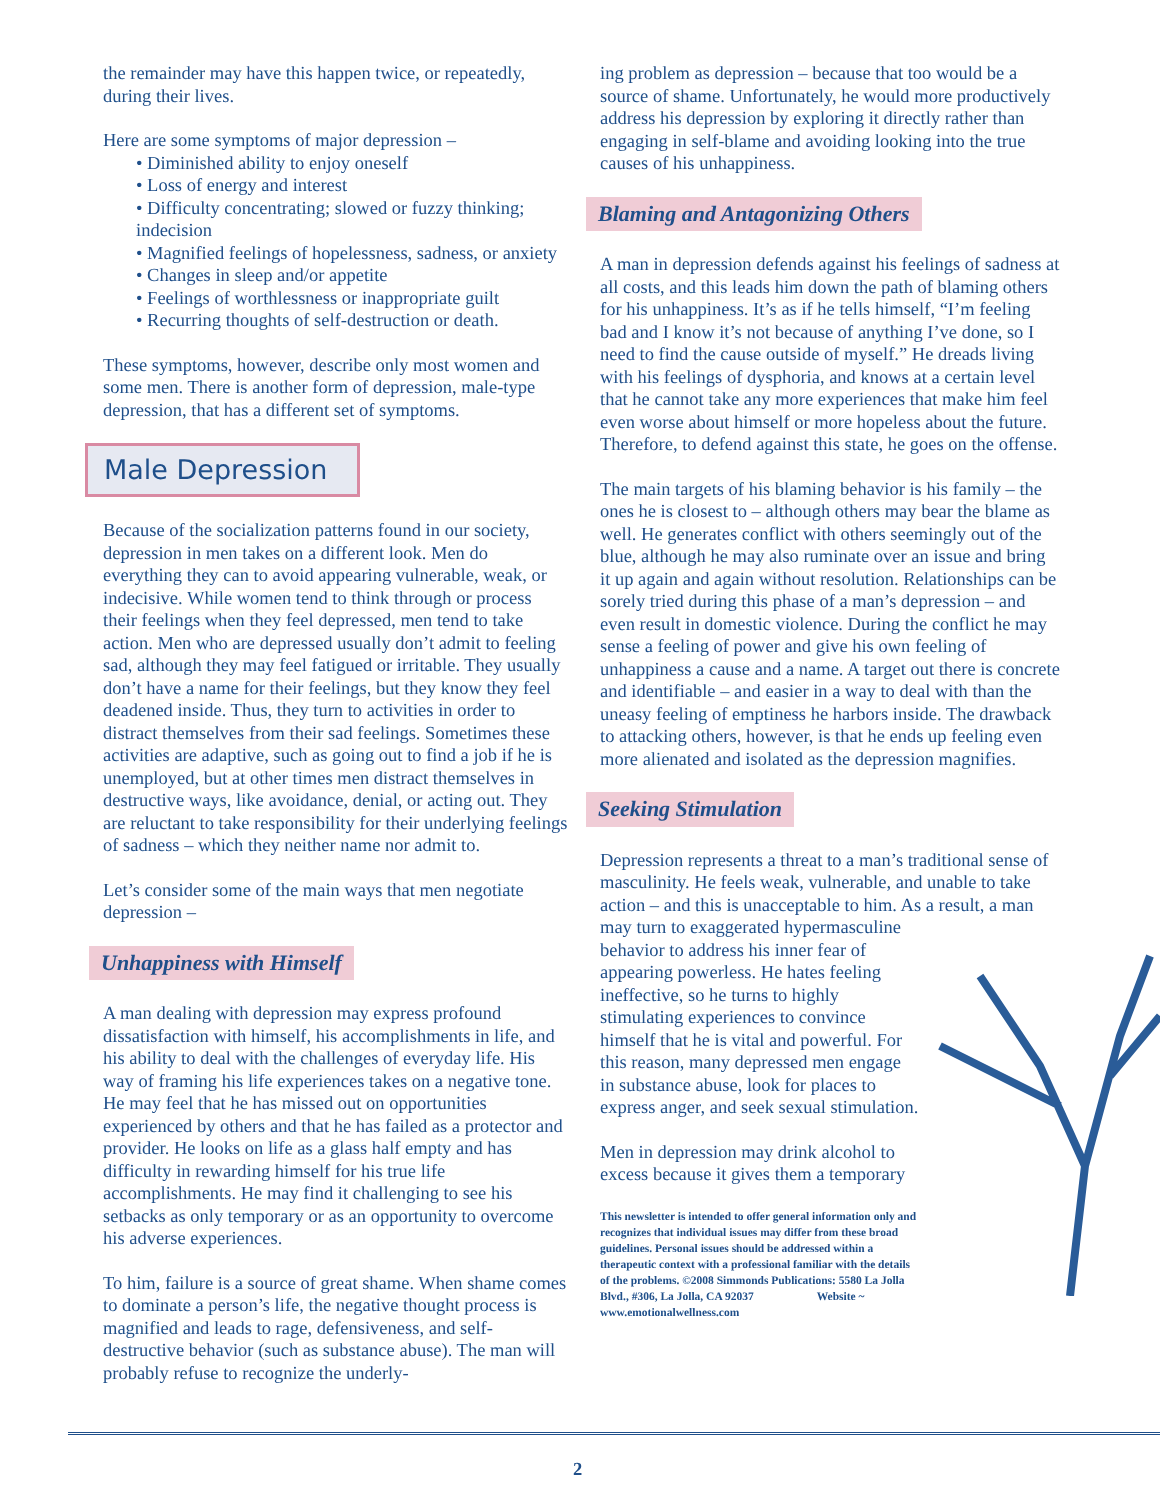the remainder may have this happen twice, or repeatedly, during their lives.
Here are some symptoms of major depression –
• Diminished ability to enjoy oneself
• Loss of energy and interest
• Difficulty concentrating; slowed or fuzzy thinking; indecision
• Magnified feelings of hopelessness, sadness, or anxiety
• Changes in sleep and/or appetite
• Feelings of worthlessness or inappropriate guilt
• Recurring thoughts of self-destruction or death.
These symptoms, however, describe only most women and some men. There is another form of depression, male-type depression, that has a different set of symptoms.
Male Depression
Because of the socialization patterns found in our society, depression in men takes on a different look. Men do everything they can to avoid appearing vulnerable, weak, or indecisive. While women tend to think through or process their feelings when they feel depressed, men tend to take action. Men who are depressed usually don’t admit to feeling sad, although they may feel fatigued or irritable. They usually don’t have a name for their feelings, but they know they feel deadened inside. Thus, they turn to activities in order to distract themselves from their sad feelings. Sometimes these activities are adaptive, such as going out to find a job if he is unemployed, but at other times men distract themselves in destructive ways, like avoidance, denial, or acting out. They are reluctant to take responsibility for their underlying feelings of sadness – which they neither name nor admit to.
Let’s consider some of the main ways that men negotiate depression –
Unhappiness with Himself
A man dealing with depression may express profound dissatisfaction with himself, his accomplishments in life, and his ability to deal with the challenges of everyday life. His way of framing his life experiences takes on a negative tone. He may feel that he has missed out on opportunities experienced by others and that he has failed as a protector and provider. He looks on life as a glass half empty and has difficulty in rewarding himself for his true life accomplishments. He may find it challenging to see his setbacks as only temporary or as an opportunity to overcome his adverse experiences.
To him, failure is a source of great shame. When shame comes to dominate a person’s life, the negative thought process is magnified and leads to rage, defensiveness, and self-destructive behavior (such as substance abuse). The man will probably refuse to recognize the underly-
ing problem as depression – because that too would be a source of shame. Unfortunately, he would more productively address his depression by exploring it directly rather than engaging in self-blame and avoiding looking into the true causes of his unhappiness.
Blaming and Antagonizing Others
A man in depression defends against his feelings of sadness at all costs, and this leads him down the path of blaming others for his unhappiness. It’s as if he tells himself, “I’m feeling bad and I know it’s not because of anything I’ve done, so I need to find the cause outside of myself.” He dreads living with his feelings of dysphoria, and knows at a certain level that he cannot take any more experiences that make him feel even worse about himself or more hopeless about the future. Therefore, to defend against this state, he goes on the offense.
The main targets of his blaming behavior is his family – the ones he is closest to – although others may bear the blame as well. He generates conflict with others seemingly out of the blue, although he may also ruminate over an issue and bring it up again and again without resolution. Relationships can be sorely tried during this phase of a man’s depression – and even result in domestic violence. During the conflict he may sense a feeling of power and give his own feeling of unhappiness a cause and a name. A target out there is concrete and identifiable – and easier in a way to deal with than the uneasy feeling of emptiness he harbors inside. The drawback to attacking others, however, is that he ends up feeling even more alienated and isolated as the depression magnifies.
Seeking Stimulation
Depression represents a threat to a man’s traditional sense of masculinity. He feels weak, vulnerable, and unable to take action – and this is unacceptable to him. As a result, a man may turn to exaggerated hypermasculine behavior to address his inner fear of appearing powerless. He hates feeling ineffective, so he turns to highly stimulating experiences to convince himself that he is vital and powerful. For this reason, many depressed men engage in substance abuse, look for places to express anger, and seek sexual stimulation.
Men in depression may drink alcohol to excess because it gives them a temporary
This newsletter is intended to offer general information only and recognizes that individual issues may differ from these broad guidelines. Personal issues should be addressed within a therapeutic context with a professional familiar with the details of the problems. ©2008 Simmonds Publications: 5580 La Jolla Blvd., #306, La Jolla, CA 92037 Website ~ www.emotionalwellness.com
2